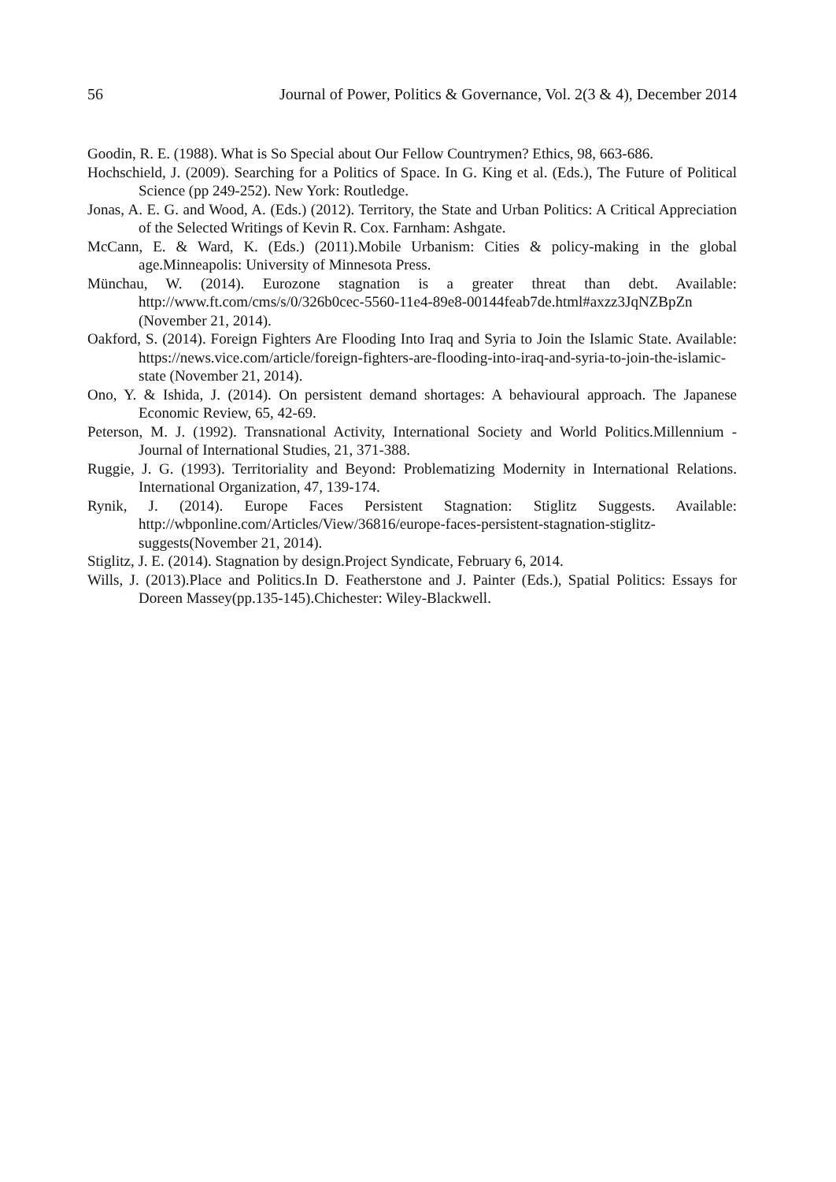56 Journal of Power, Politics & Governance, Vol. 2(3 & 4), December 2014
Goodin, R. E. (1988). What is So Special about Our Fellow Countrymen? Ethics, 98, 663-686.
Hochschield, J. (2009). Searching for a Politics of Space. In G. King et al. (Eds.), The Future of Political Science (pp 249-252). New York: Routledge.
Jonas, A. E. G. and Wood, A. (Eds.) (2012). Territory, the State and Urban Politics: A Critical Appreciation of the Selected Writings of Kevin R. Cox. Farnham: Ashgate.
McCann, E. & Ward, K. (Eds.) (2011).Mobile Urbanism: Cities & policy-making in the global age.Minneapolis: University of Minnesota Press.
Münchau, W. (2014). Eurozone stagnation is a greater threat than debt. Available: http://www.ft.com/cms/s/0/326b0cec-5560-11e4-89e8-00144feab7de.html#axzz3JqNZBpZn (November 21, 2014).
Oakford, S. (2014). Foreign Fighters Are Flooding Into Iraq and Syria to Join the Islamic State. Available: https://news.vice.com/article/foreign-fighters-are-flooding-into-iraq-and-syria-to-join-the-islamic-state (November 21, 2014).
Ono, Y. & Ishida, J. (2014). On persistent demand shortages: A behavioural approach. The Japanese Economic Review, 65, 42-69.
Peterson, M. J. (1992). Transnational Activity, International Society and World Politics.Millennium - Journal of International Studies, 21, 371-388.
Ruggie, J. G. (1993). Territoriality and Beyond: Problematizing Modernity in International Relations. International Organization, 47, 139-174.
Rynik, J. (2014). Europe Faces Persistent Stagnation: Stiglitz Suggests. Available: http://wbponline.com/Articles/View/36816/europe-faces-persistent-stagnation-stiglitz-suggests(November 21, 2014).
Stiglitz, J. E. (2014). Stagnation by design.Project Syndicate, February 6, 2014.
Wills, J. (2013).Place and Politics.In D. Featherstone and J. Painter (Eds.), Spatial Politics: Essays for Doreen Massey(pp.135-145).Chichester: Wiley-Blackwell.